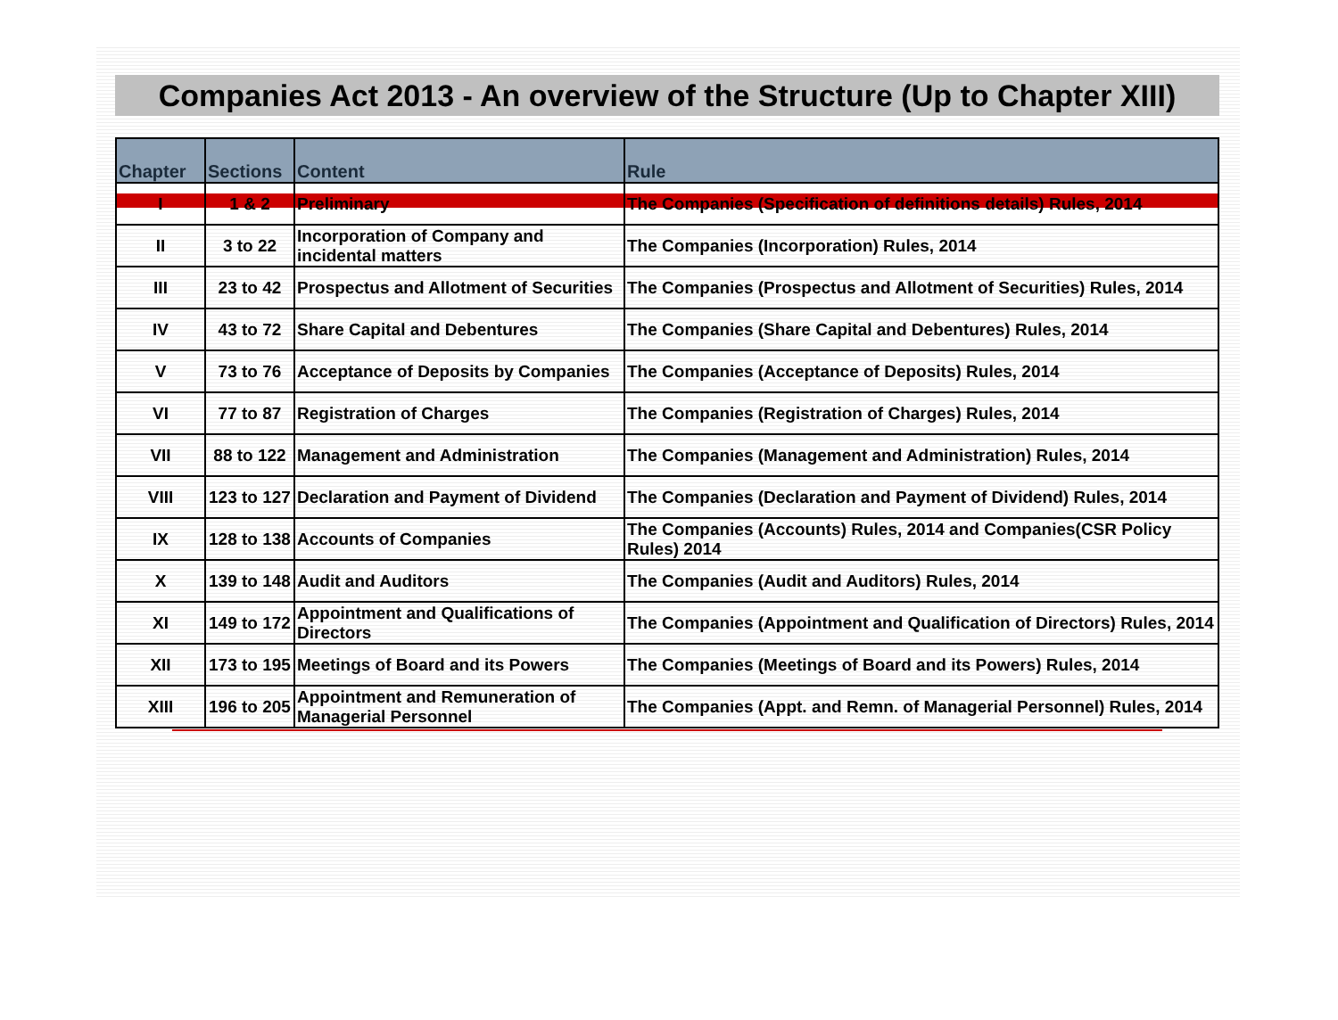Companies Act 2013 - An overview of the Structure (Up to Chapter XIII)
| Chapter | Sections | Content | Rule |
| --- | --- | --- | --- |
| I | 1 & 2 | Preliminary | The Companies (Specification of definitions details) Rules, 2014 |
| II | 3 to 22 | Incorporation of Company and incidental matters | The Companies (Incorporation) Rules, 2014 |
| III | 23 to 42 | Prospectus and Allotment of Securities | The Companies (Prospectus and Allotment of Securities) Rules, 2014 |
| IV | 43 to 72 | Share Capital and Debentures | The Companies (Share Capital and Debentures) Rules, 2014 |
| V | 73 to 76 | Acceptance of Deposits by Companies | The Companies (Acceptance of Deposits) Rules, 2014 |
| VI | 77 to 87 | Registration of Charges | The Companies (Registration of Charges) Rules, 2014 |
| VII | 88 to 122 | Management and Administration | The Companies (Management and Administration) Rules, 2014 |
| VIII | 123 to 127 | Declaration and Payment of Dividend | The Companies (Declaration and Payment of Dividend) Rules, 2014 |
| IX | 128 to 138 | Accounts of Companies | The Companies (Accounts) Rules, 2014 and Companies(CSR Policy Rules) 2014 |
| X | 139 to 148 | Audit and Auditors | The Companies (Audit and Auditors) Rules, 2014 |
| XI | 149 to 172 | Appointment and Qualifications of Directors | The Companies (Appointment and Qualification of Directors) Rules, 2014 |
| XII | 173 to 195 | Meetings of Board and its Powers | The Companies (Meetings of Board and its Powers) Rules, 2014 |
| XIII | 196 to 205 | Appointment and Remuneration of Managerial Personnel | The Companies (Appt. and Remn. of Managerial Personnel) Rules, 2014 |